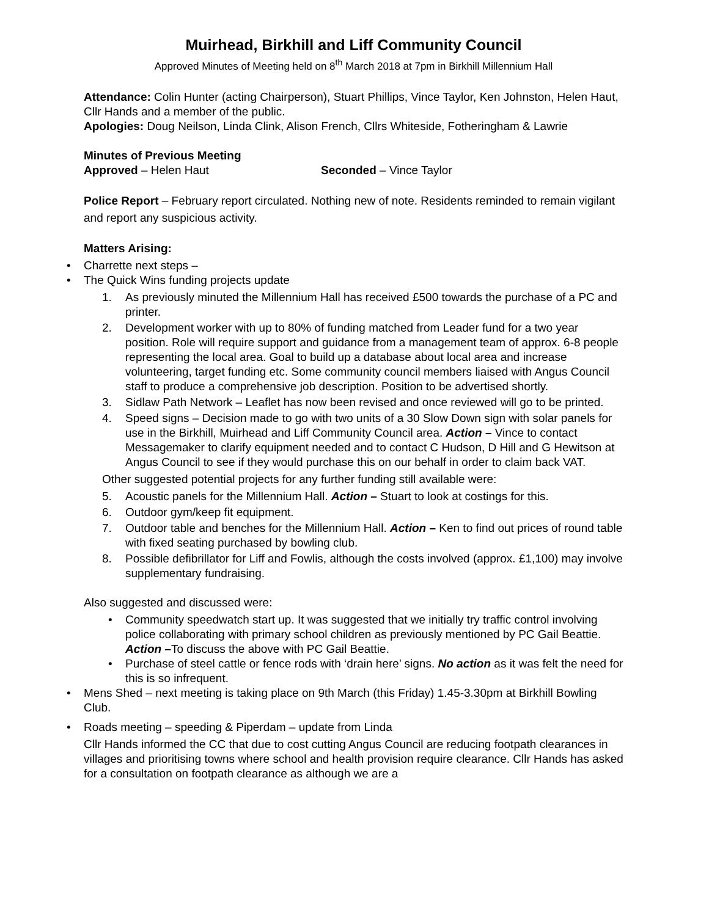Muirhead, Birkhill and Liff Community Council
Approved Minutes of Meeting held on 8<sup>th</sup> March 2018 at 7pm in Birkhill Millennium Hall
Attendance: Colin Hunter (acting Chairperson), Stuart Phillips, Vince Taylor, Ken Johnston, Helen Haut, Cllr Hands and a member of the public.
Apologies: Doug Neilson, Linda Clink, Alison French, Cllrs Whiteside, Fotheringham & Lawrie
Minutes of Previous Meeting
Approved – Helen Haut Seconded – Vince Taylor
Police Report – February report circulated. Nothing new of note. Residents reminded to remain vigilant and report any suspicious activity.
Matters Arising:
• Charrette next steps –
• The Quick Wins funding projects update
1. As previously minuted the Millennium Hall has received £500 towards the purchase of a PC and printer.
2. Development worker with up to 80% of funding matched from Leader fund for a two year position. Role will require support and guidance from a management team of approx. 6-8 people representing the local area. Goal to build up a database about local area and increase volunteering, target funding etc. Some community council members liaised with Angus Council staff to produce a comprehensive job description. Position to be advertised shortly.
3. Sidlaw Path Network – Leaflet has now been revised and once reviewed will go to be printed.
4. Speed signs – Decision made to go with two units of a 30 Slow Down sign with solar panels for use in the Birkhill, Muirhead and Liff Community Council area. Action – Vince to contact Messagemaker to clarify equipment needed and to contact C Hudson, D Hill and G Hewitson at Angus Council to see if they would purchase this on our behalf in order to claim back VAT.
Other suggested potential projects for any further funding still available were:
5. Acoustic panels for the Millennium Hall. Action – Stuart to look at costings for this.
6. Outdoor gym/keep fit equipment.
7. Outdoor table and benches for the Millennium Hall. Action – Ken to find out prices of round table with fixed seating purchased by bowling club.
8. Possible defibrillator for Liff and Fowlis, although the costs involved (approx. £1,100) may involve supplementary fundraising.
Also suggested and discussed were:
• Community speedwatch start up. It was suggested that we initially try traffic control involving police collaborating with primary school children as previously mentioned by PC Gail Beattie. Action –To discuss the above with PC Gail Beattie.
• Purchase of steel cattle or fence rods with ‘drain here’ signs. No action as it was felt the need for this is so infrequent.
• Mens Shed – next meeting is taking place on 9th March (this Friday) 1.45-3.30pm at Birkhill Bowling Club.
• Roads meeting – speeding & Piperdam – update from Linda
Cllr Hands informed the CC that due to cost cutting Angus Council are reducing footpath clearances in villages and prioritising towns where school and health provision require clearance. Cllr Hands has asked for a consultation on footpath clearance as although we are a